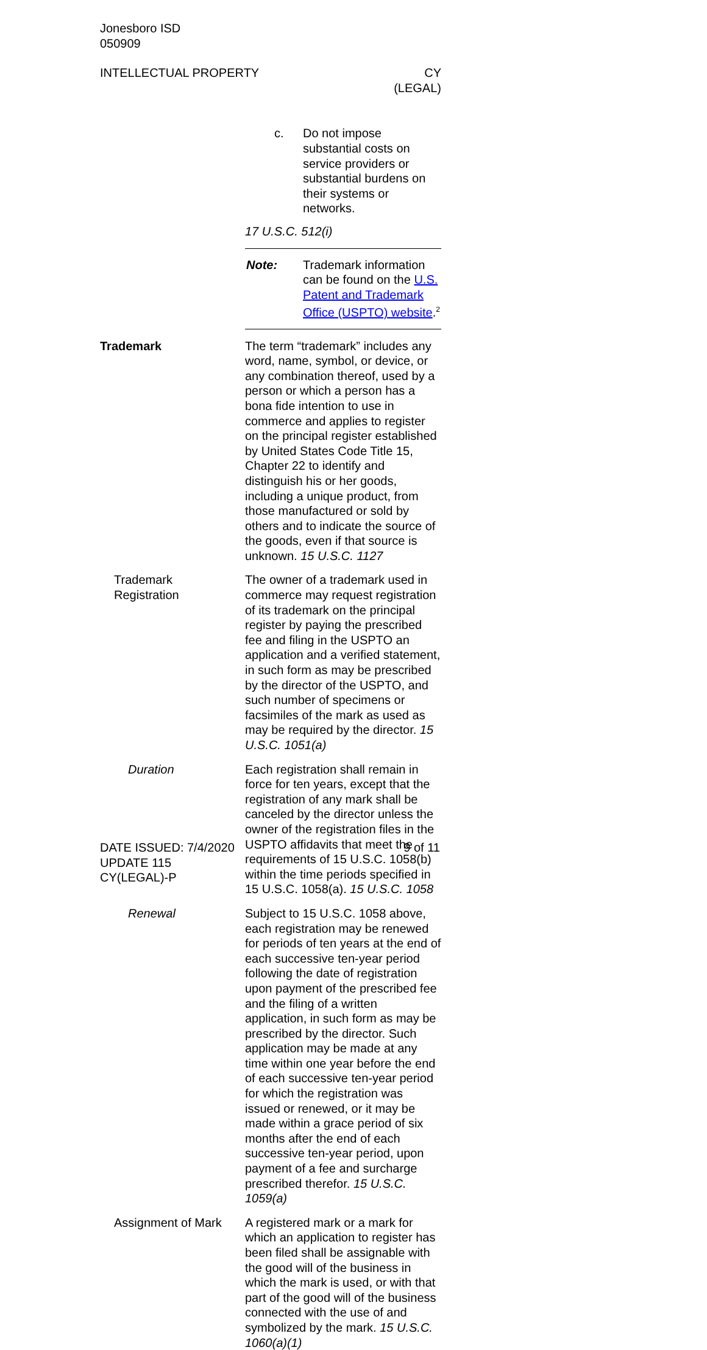Jonesboro ISD
050909
INTELLECTUAL PROPERTY CY
(LEGAL)
c. Do not impose substantial costs on service providers or substantial burdens on their systems or networks.
17 U.S.C. 512(i)
Note: Trademark information can be found on the U.S. Patent and Trademark Office (USPTO) website.<sup>2</sup>
Trademark The term “trademark” includes any word, name, symbol, or device, or any combination thereof, used by a person or which a person has a bona fide intention to use in commerce and applies to register on the principal register established by United States Code Title 15, Chapter 22 to identify and distinguish his or her goods, including a unique product, from those manufactured or sold by others and to indicate the source of the goods, even if that source is unknown. 15 U.S.C. 1127
Trademark
Registration
The owner of a trademark used in commerce may request registration of its trademark on the principal register by paying the prescribed fee and filing in the USPTO an application and a verified statement, in such form as may be prescribed by the director of the USPTO, and such number of specimens or facsimiles of the mark as used as may be required by the director. 15 U.S.C. 1051(a)
Duration Each registration shall remain in force for ten years, except that the registration of any mark shall be canceled by the director unless the owner of the registration files in the USPTO affidavits that meet the requirements of 15 U.S.C. 1058(b) within the time periods specified in 15 U.S.C. 1058(a). 15 U.S.C. 1058
Renewal Subject to 15 U.S.C. 1058 above, each registration may be renewed for periods of ten years at the end of each successive ten-year period following the date of registration upon payment of the prescribed fee and the filing of a written application, in such form as may be prescribed by the director. Such application may be made at any time within one year before the end of each successive ten-year period for which the registration was issued or renewed, or it may be made within a grace period of six months after the end of each successive ten-year period, upon payment of a fee and surcharge prescribed therefor. 15 U.S.C. 1059(a)
Assignment of Mark A registered mark or a mark for which an application to register has been filed shall be assignable with the good will of the business in which the mark is used, or with that part of the good will of the business connected with the use of and symbolized by the mark. 15 U.S.C. 1060(a)(1)
DATE ISSUED: 7/4/2020
UPDATE 115
CY(LEGAL)-P
9 of 11